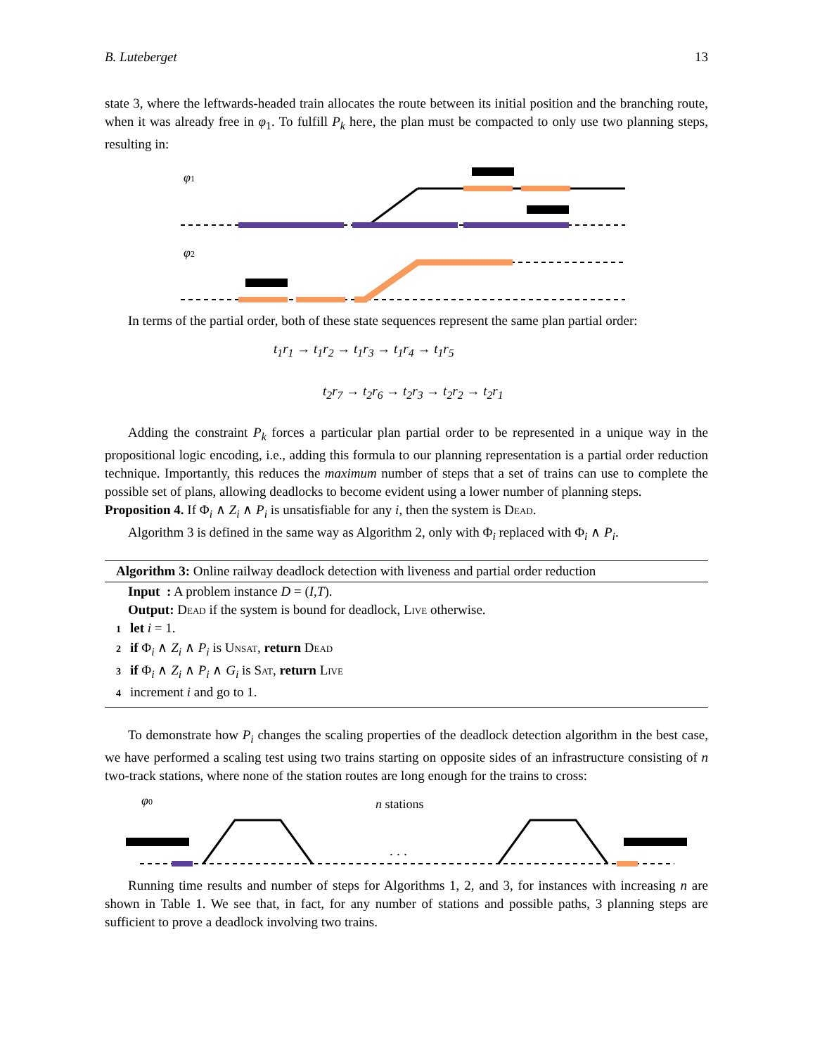B. Luteberget 13
state 3, where the leftwards-headed train allocates the route between its initial position and the branching route, when it was already free in φ<sub>1</sub>. To fulfill P<sub>k</sub> here, the plan must be compacted to only use two planning steps, resulting in:
φ1
φ2
In terms of the partial order, both of these state sequences represent the same plan partial order:
t<sub>1</sub>r<sub>1</sub> → t<sub>1</sub>r<sub>2</sub> → t<sub>1</sub>r<sub>3</sub> → t<sub>1</sub>r<sub>4</sub> → t<sub>1</sub>r<sub>5</sub>
t<sub>2</sub>r<sub>7</sub> → t<sub>2</sub>r<sub>6</sub> → t<sub>2</sub>r<sub>3</sub> → t<sub>2</sub>r<sub>2</sub> → t<sub>2</sub>r<sub>1</sub>
Adding the constraint P<sub>k</sub> forces a particular plan partial order to be represented in a unique way in the propositional logic encoding, i.e., adding this formula to our planning representation is a partial order reduction technique. Importantly, this reduces the maximum number of steps that a set of trains can use to complete the possible set of plans, allowing deadlocks to become evident using a lower number of planning steps.
Proposition 4. If Φ<sub>i</sub> ∧ Z<sub>i</sub> ∧ P<sub>i</sub> is unsatisfiable for any i, then the system is Dead.
Algorithm 3 is defined in the same way as Algorithm 2, only with Φ<sub>i</sub> replaced with Φ<sub>i</sub> ∧ P<sub>i</sub>.
Algorithm 3: Online railway deadlock detection with liveness and partial order reduction
Input : A problem instance D = (I,T).
Output: Dead if the system is bound for deadlock, Live otherwise.
1 let i = 1.
2 if Φ<sub>i</sub> ∧ Z<sub>i</sub> ∧ P<sub>i</sub> is Unsat, return Dead
3 if Φ<sub>i</sub> ∧ Z<sub>i</sub> ∧ P<sub>i</sub> ∧ G<sub>i</sub> is Sat, return Live
4 increment i and go to 1.
To demonstrate how P<sub>i</sub> changes the scaling properties of the deadlock detection algorithm in the best case, we have performed a scaling test using two trains starting on opposite sides of an infrastructure consisting of n two-track stations, where none of the station routes are long enough for the trains to cross:
φ0
n stations
. . .
Running time results and number of steps for Algorithms 1, 2, and 3, for instances with increasing n are shown in Table 1. We see that, in fact, for any number of stations and possible paths, 3 planning steps are sufficient to prove a deadlock involving two trains.